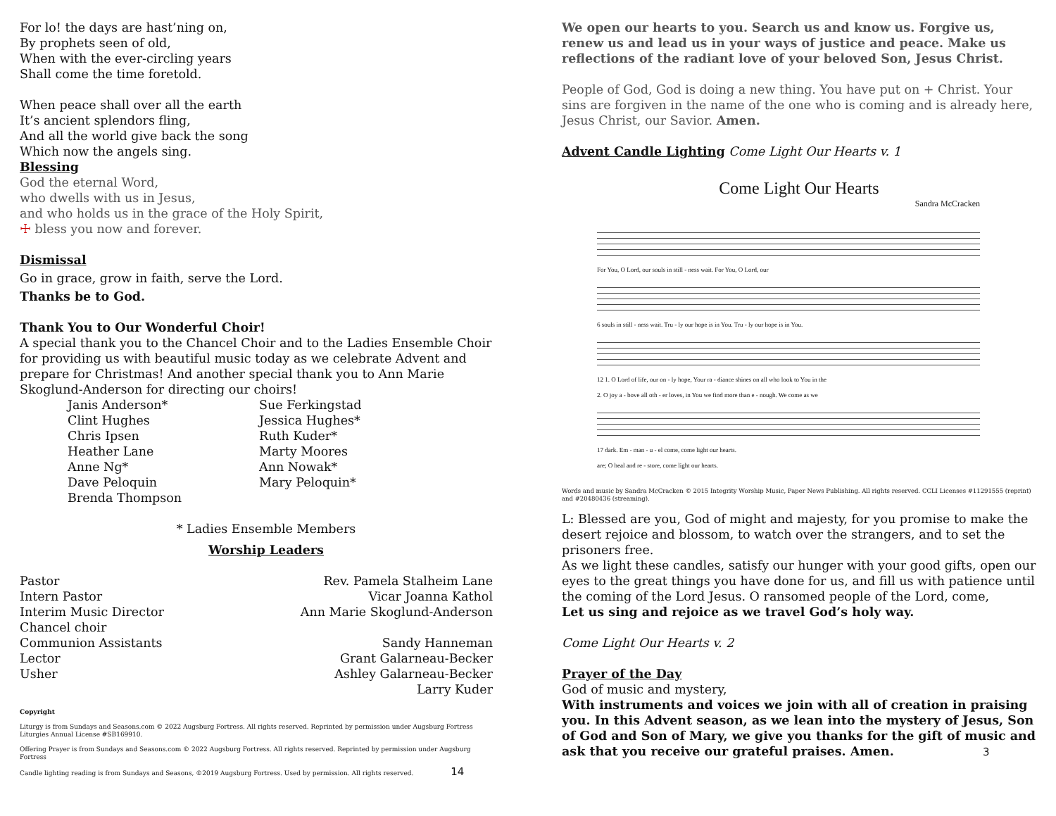For lo! the days are hast’ning on,
By prophets seen of old,
When with the ever-circling years
Shall come the time foretold.
When peace shall over all the earth
It’s ancient splendors fling,
And all the world give back the song
Which now the angels sing.
Blessing
God the eternal Word,
who dwells with us in Jesus,
and who holds us in the grace of the Holy Spirit,
☩ bless you now and forever.
Dismissal
Go in grace, grow in faith, serve the Lord.
Thanks be to God.
Thank You to Our Wonderful Choir!
A special thank you to the Chancel Choir and to the Ladies Ensemble Choir for providing us with beautiful music today as we celebrate Advent and prepare for Christmas! And another special thank you to Ann Marie Skoglund-Anderson for directing our choirs!
Janis Anderson*
Sue Ferkingstad
Clint Hughes
Jessica Hughes*
Chris Ipsen
Ruth Kuder*
Heather Lane
Marty Moores
Anne Ng*
Ann Nowak*
Dave Peloquin
Mary Peloquin*
Brenda Thompson
* Ladies Ensemble Members
Worship Leaders
Pastor Rev. Pamela Stalheim Lane
Intern Pastor Vicar Joanna Kathol
Interim Music Director Ann Marie Skoglund-Anderson
Chancel choir
Communion Assistants Sandy Hanneman
Lector Grant Galarneau-Becker
Usher Ashley Galarneau-Becker
Larry Kuder
Copyright
Liturgy is from Sundays and Seasons.com © 2022 Augsburg Fortress. All rights reserved. Reprinted by permission under Augsburg Fortress Liturgies Annual License #SB169910.
Offering Prayer is from Sundays and Seasons.com © 2022 Augsburg Fortress. All rights reserved. Reprinted by permission under Augsburg Fortress
Candle lighting reading is from Sundays and Seasons, ©2019 Augsburg Fortress. Used by permission. All rights reserved. 14
We open our hearts to you. Search us and know us. Forgive us, renew us and lead us in your ways of justice and peace. Make us reflections of the radiant love of your beloved Son, Jesus Christ.
People of God, God is doing a new thing. You have put on + Christ. Your sins are forgiven in the name of the one who is coming and is already here, Jesus Christ, our Savior. Amen.
Advent Candle Lighting Come Light Our Hearts v. 1
Come Light Our Hearts
Sandra McCracken
For You, O Lord, our souls in still - ness wait. For You, O Lord, our
6 souls in still - ness wait. Tru - ly our hope is in You. Tru - ly our hope is in You.
12 1. O Lord of life, our on - ly hope, Your ra - diance shines on all who look to You in the
2. O joy a - bove all oth - er loves, in You we find more than e - nough. We come as we
17 dark. Em - man - u - el come, come light our hearts.
are; O heal and re - store, come light our hearts.
Words and music by Sandra McCracken © 2015 Integrity Worship Music, Paper News Publishing. All rights reserved. CCLI Licenses #11291555 (reprint) and #20480436 (streaming).
L: Blessed are you, God of might and majesty, for you promise to make the desert rejoice and blossom, to watch over the strangers, and to set the prisoners free.
As we light these candles, satisfy our hunger with your good gifts, open our eyes to the great things you have done for us, and fill us with patience until the coming of the Lord Jesus. O ransomed people of the Lord, come,
Let us sing and rejoice as we travel God’s holy way.
Come Light Our Hearts v. 2
Prayer of the Day
God of music and mystery,
With instruments and voices we join with all of creation in praising you. In this Advent season, as we lean into the mystery of Jesus, Son of God and Son of Mary, we give you thanks for the gift of music and ask that you receive our grateful praises. Amen. 3